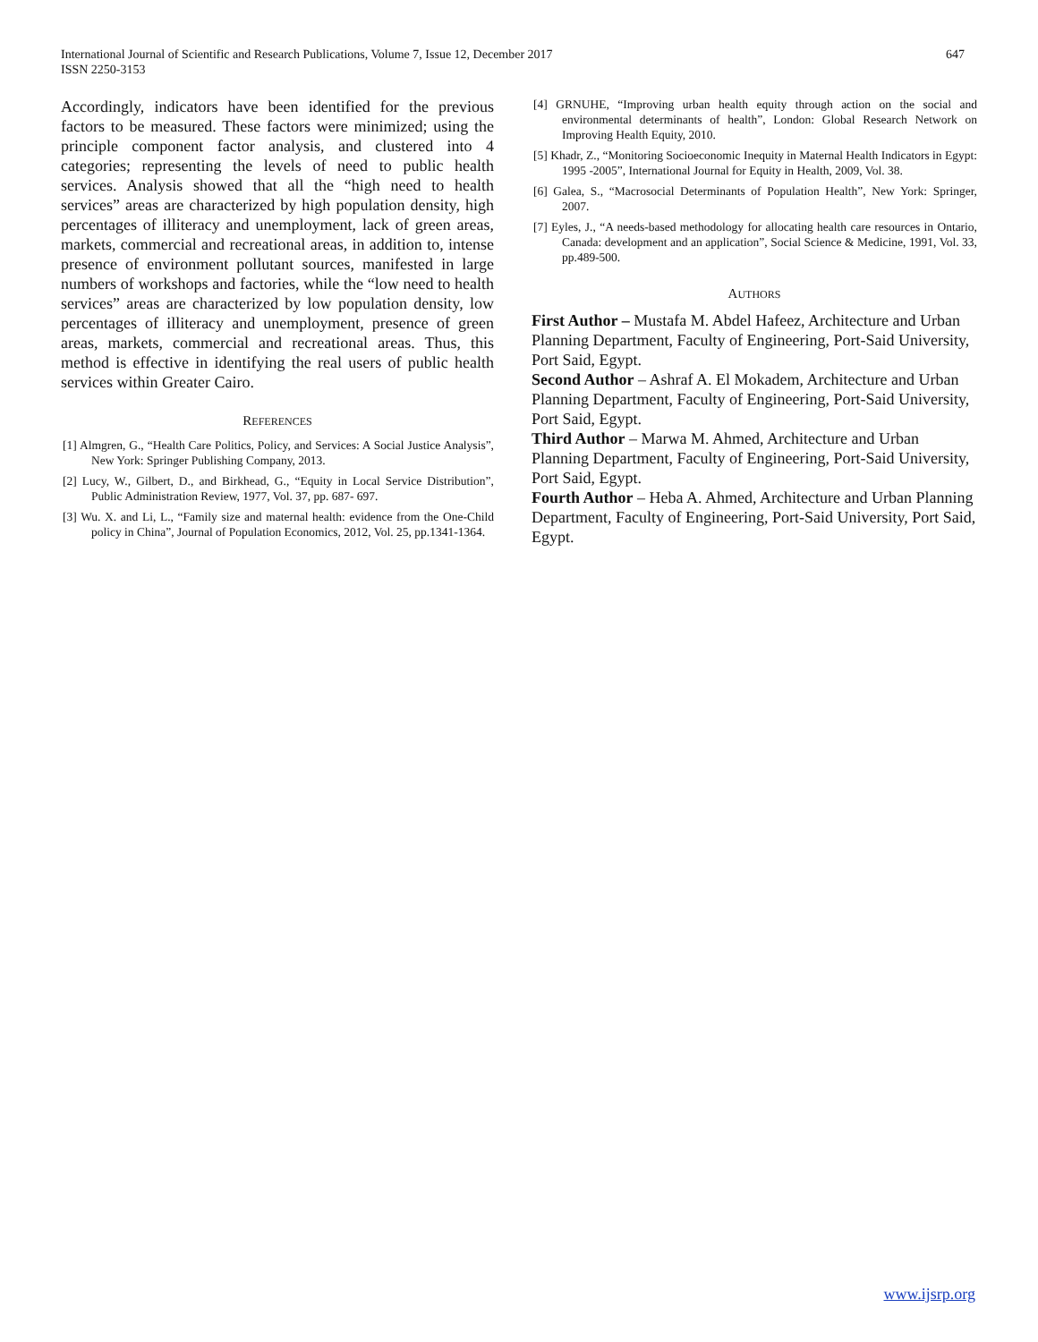International Journal of Scientific and Research Publications, Volume 7, Issue 12, December 2017
ISSN 2250-3153
647
Accordingly, indicators have been identified for the previous factors to be measured. These factors were minimized; using the principle component factor analysis, and clustered into 4 categories; representing the levels of need to public health services. Analysis showed that all the “high need to health services” areas are characterized by high population density, high percentages of illiteracy and unemployment, lack of green areas, markets, commercial and recreational areas, in addition to, intense presence of environment pollutant sources, manifested in large numbers of workshops and factories, while the “low need to health services” areas are characterized by low population density, low percentages of illiteracy and unemployment, presence of green areas, markets, commercial and recreational areas. Thus, this method is effective in identifying the real users of public health services within Greater Cairo.
REFERENCES
[1] Almgren, G., “Health Care Politics, Policy, and Services: A Social Justice Analysis”, New York: Springer Publishing Company, 2013.
[2] Lucy, W., Gilbert, D., and Birkhead, G., “Equity in Local Service Distribution”, Public Administration Review, 1977, Vol. 37, pp. 687- 697.
[3] Wu. X. and Li, L., “Family size and maternal health: evidence from the One-Child policy in China”, Journal of Population Economics, 2012, Vol. 25, pp.1341-1364.
[4] GRNUHE, “Improving urban health equity through action on the social and environmental determinants of health”, London: Global Research Network on Improving Health Equity, 2010.
[5] Khadr, Z., “Monitoring Socioeconomic Inequity in Maternal Health Indicators in Egypt: 1995 -2005”, International Journal for Equity in Health, 2009, Vol. 38.
[6] Galea, S., “Macrosocial Determinants of Population Health”, New York: Springer, 2007.
[7] Eyles, J., “A needs-based methodology for allocating health care resources in Ontario, Canada: development and an application”, Social Science & Medicine, 1991, Vol. 33, pp.489-500.
AUTHORS
First Author – Mustafa M. Abdel Hafeez, Architecture and Urban Planning Department, Faculty of Engineering, Port-Said University, Port Said, Egypt.
Second Author – Ashraf A. El Mokadem, Architecture and Urban Planning Department, Faculty of Engineering, Port-Said University, Port Said, Egypt.
Third Author – Marwa M. Ahmed, Architecture and Urban Planning Department, Faculty of Engineering, Port-Said University, Port Said, Egypt.
Fourth Author – Heba A. Ahmed, Architecture and Urban Planning Department, Faculty of Engineering, Port-Said University, Port Said, Egypt.
www.ijsrp.org